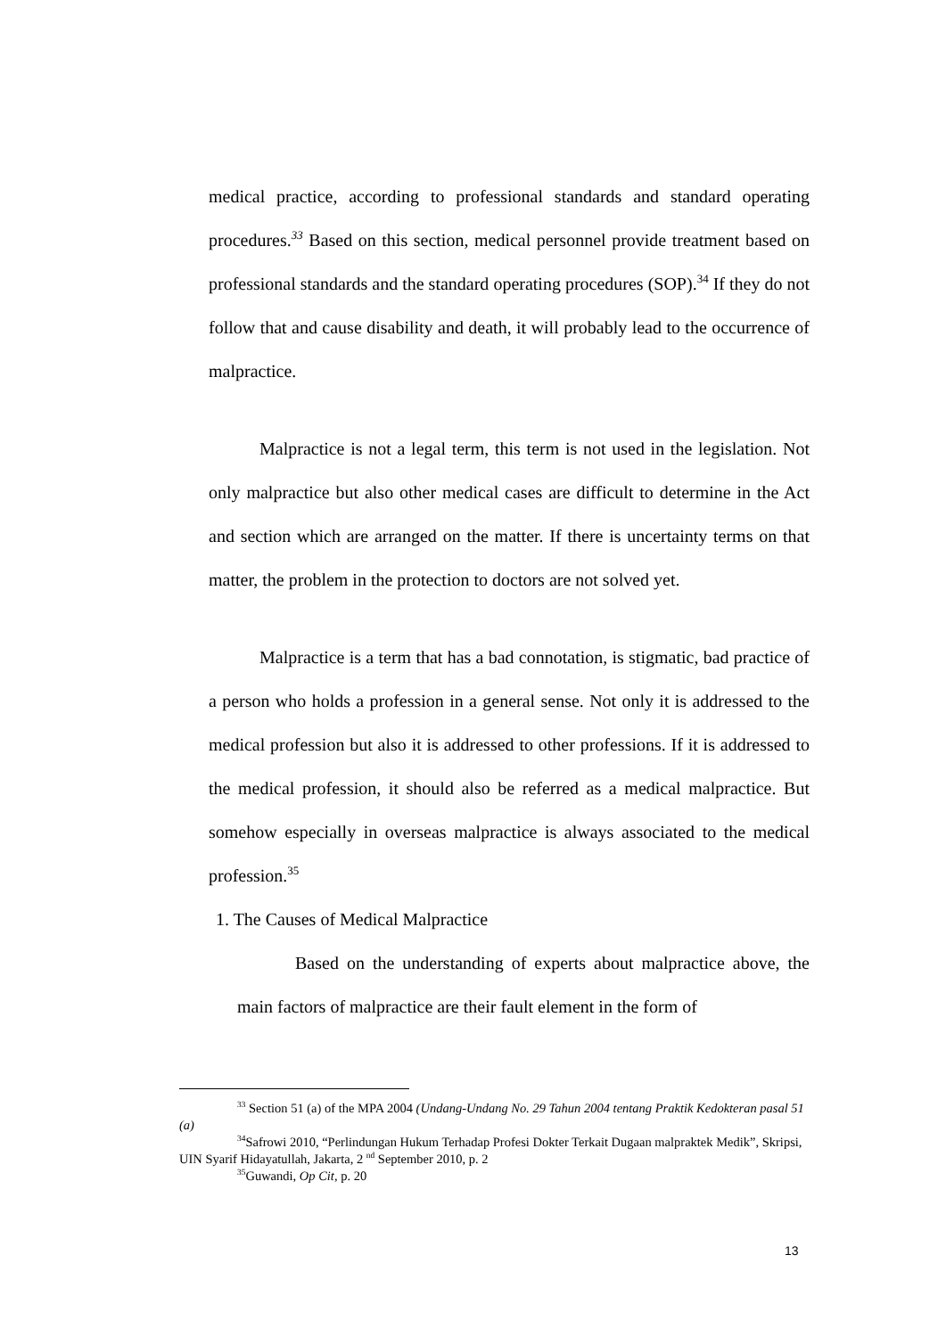medical practice, according to professional standards and standard operating procedures.<sup>33</sup> Based on this section, medical personnel provide treatment based on professional standards and the standard operating procedures (SOP).<sup>34</sup> If they do not follow that and cause disability and death, it will probably lead to the occurrence of malpractice.
Malpractice is not a legal term, this term is not used in the legislation. Not only malpractice but also other medical cases are difficult to determine in the Act and section which are arranged on the matter. If there is uncertainty terms on that matter, the problem in the protection to doctors are not solved yet.
Malpractice is a term that has a bad connotation, is stigmatic, bad practice of a person who holds a profession in a general sense. Not only it is addressed to the medical profession but also it is addressed to other professions. If it is addressed to the medical profession, it should also be referred as a medical malpractice. But somehow especially in overseas malpractice is always associated to the medical profession.<sup>35</sup>
1. The Causes of Medical Malpractice
Based on the understanding of experts about malpractice above, the main factors of malpractice are their fault element in the form of
<sup>33</sup> Section 51 (a) of the MPA 2004 (Undang-Undang No. 29 Tahun 2004 tentang Praktik Kedokteran pasal 51 (a)
<sup>34</sup> Safrowi 2010, “Perlindungan Hukum Terhadap Profesi Dokter Terkait Dugaan malpraktek Medik”, Skripsi, UIN Syarif Hidayatullah, Jakarta, 2 <sup>nd</sup> September 2010, p. 2
<sup>35</sup> Guwandi, Op Cit, p. 20
13